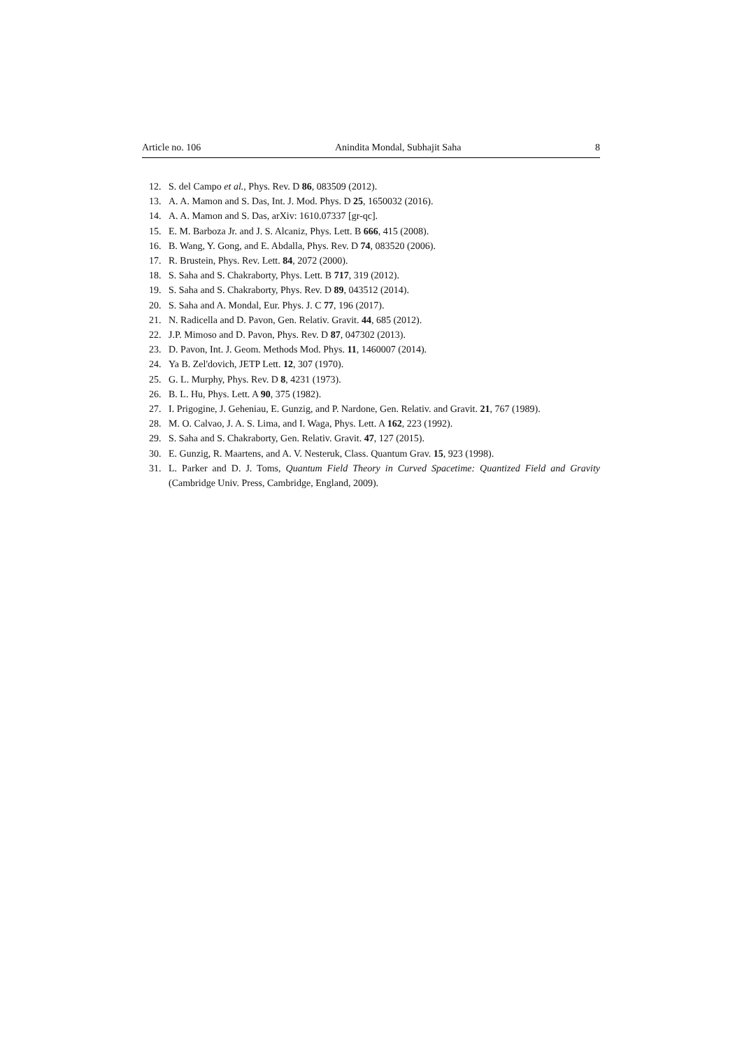Article no. 106 Anindita Mondal, Subhajit Saha 8
12. S. del Campo et al., Phys. Rev. D 86, 083509 (2012).
13. A. A. Mamon and S. Das, Int. J. Mod. Phys. D 25, 1650032 (2016).
14. A. A. Mamon and S. Das, arXiv: 1610.07337 [gr-qc].
15. E. M. Barboza Jr. and J. S. Alcaniz, Phys. Lett. B 666, 415 (2008).
16. B. Wang, Y. Gong, and E. Abdalla, Phys. Rev. D 74, 083520 (2006).
17. R. Brustein, Phys. Rev. Lett. 84, 2072 (2000).
18. S. Saha and S. Chakraborty, Phys. Lett. B 717, 319 (2012).
19. S. Saha and S. Chakraborty, Phys. Rev. D 89, 043512 (2014).
20. S. Saha and A. Mondal, Eur. Phys. J. C 77, 196 (2017).
21. N. Radicella and D. Pavon, Gen. Relativ. Gravit. 44, 685 (2012).
22. J.P. Mimoso and D. Pavon, Phys. Rev. D 87, 047302 (2013).
23. D. Pavon, Int. J. Geom. Methods Mod. Phys. 11, 1460007 (2014).
24. Ya B. Zel'dovich, JETP Lett. 12, 307 (1970).
25. G. L. Murphy, Phys. Rev. D 8, 4231 (1973).
26. B. L. Hu, Phys. Lett. A 90, 375 (1982).
27. I. Prigogine, J. Geheniau, E. Gunzig, and P. Nardone, Gen. Relativ. and Gravit. 21, 767 (1989).
28. M. O. Calvao, J. A. S. Lima, and I. Waga, Phys. Lett. A 162, 223 (1992).
29. S. Saha and S. Chakraborty, Gen. Relativ. Gravit. 47, 127 (2015).
30. E. Gunzig, R. Maartens, and A. V. Nesteruk, Class. Quantum Grav. 15, 923 (1998).
31. L. Parker and D. J. Toms, Quantum Field Theory in Curved Spacetime: Quantized Field and Gravity (Cambridge Univ. Press, Cambridge, England, 2009).